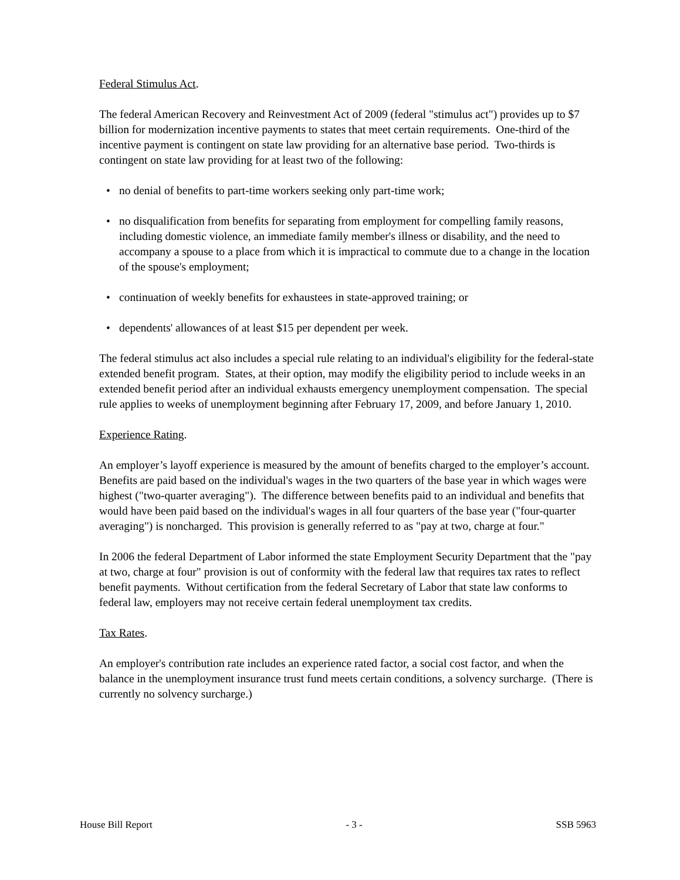Federal Stimulus Act.
The federal American Recovery and Reinvestment Act of 2009 (federal "stimulus act") provides up to $7 billion for modernization incentive payments to states that meet certain requirements. One-third of the incentive payment is contingent on state law providing for an alternative base period. Two-thirds is contingent on state law providing for at least two of the following:
• no denial of benefits to part-time workers seeking only part-time work;
• no disqualification from benefits for separating from employment for compelling family reasons, including domestic violence, an immediate family member's illness or disability, and the need to accompany a spouse to a place from which it is impractical to commute due to a change in the location of the spouse's employment;
• continuation of weekly benefits for exhaustees in state-approved training; or
• dependents' allowances of at least $15 per dependent per week.
The federal stimulus act also includes a special rule relating to an individual's eligibility for the federal-state extended benefit program. States, at their option, may modify the eligibility period to include weeks in an extended benefit period after an individual exhausts emergency unemployment compensation. The special rule applies to weeks of unemployment beginning after February 17, 2009, and before January 1, 2010.
Experience Rating.
An employer’s layoff experience is measured by the amount of benefits charged to the employer’s account. Benefits are paid based on the individual's wages in the two quarters of the base year in which wages were highest ("two-quarter averaging"). The difference between benefits paid to an individual and benefits that would have been paid based on the individual's wages in all four quarters of the base year ("four-quarter averaging") is noncharged. This provision is generally referred to as "pay at two, charge at four."
In 2006 the federal Department of Labor informed the state Employment Security Department that the "pay at two, charge at four" provision is out of conformity with the federal law that requires tax rates to reflect benefit payments. Without certification from the federal Secretary of Labor that state law conforms to federal law, employers may not receive certain federal unemployment tax credits.
Tax Rates.
An employer's contribution rate includes an experience rated factor, a social cost factor, and when the balance in the unemployment insurance trust fund meets certain conditions, a solvency surcharge. (There is currently no solvency surcharge.)
House Bill Report - 3 - SSB 5963